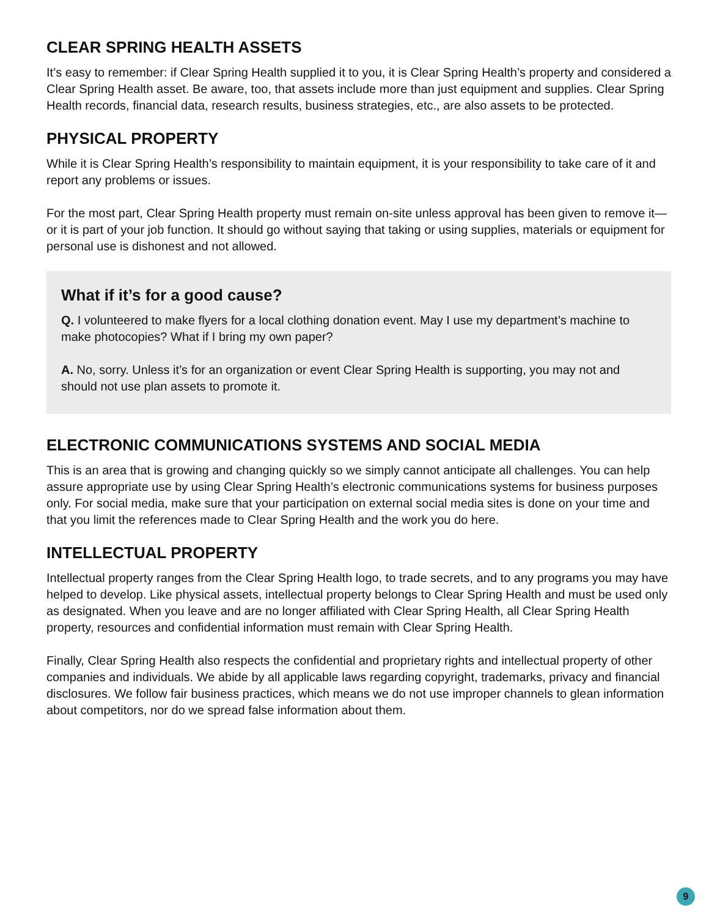CLEAR SPRING HEALTH ASSETS
It’s easy to remember: if Clear Spring Health supplied it to you, it is Clear Spring Health’s property and considered a Clear Spring Health asset. Be aware, too, that assets include more than just equipment and supplies. Clear Spring Health records, financial data, research results, business strategies, etc., are also assets to be protected.
PHYSICAL PROPERTY
While it is Clear Spring Health’s responsibility to maintain equipment, it is your responsibility to take care of it and report any problems or issues.
For the most part, Clear Spring Health property must remain on-site unless approval has been given to remove it—or it is part of your job function. It should go without saying that taking or using supplies, materials or equipment for personal use is dishonest and not allowed.
What if it’s for a good cause?
Q. I volunteered to make flyers for a local clothing donation event. May I use my department’s machine to make photocopies? What if I bring my own paper?
A. No, sorry. Unless it’s for an organization or event Clear Spring Health is supporting, you may not and should not use plan assets to promote it.
ELECTRONIC COMMUNICATIONS SYSTEMS AND SOCIAL MEDIA
This is an area that is growing and changing quickly so we simply cannot anticipate all challenges. You can help assure appropriate use by using Clear Spring Health’s electronic communications systems for business purposes only. For social media, make sure that your participation on external social media sites is done on your time and that you limit the references made to Clear Spring Health and the work you do here.
INTELLECTUAL PROPERTY
Intellectual property ranges from the Clear Spring Health logo, to trade secrets, and to any programs you may have helped to develop. Like physical assets, intellectual property belongs to Clear Spring Health and must be used only as designated. When you leave and are no longer affiliated with Clear Spring Health, all Clear Spring Health property, resources and confidential information must remain with Clear Spring Health.
Finally, Clear Spring Health also respects the confidential and proprietary rights and intellectual property of other companies and individuals. We abide by all applicable laws regarding copyright, trademarks, privacy and financial disclosures. We follow fair business practices, which means we do not use improper channels to glean information about competitors, nor do we spread false information about them.
9